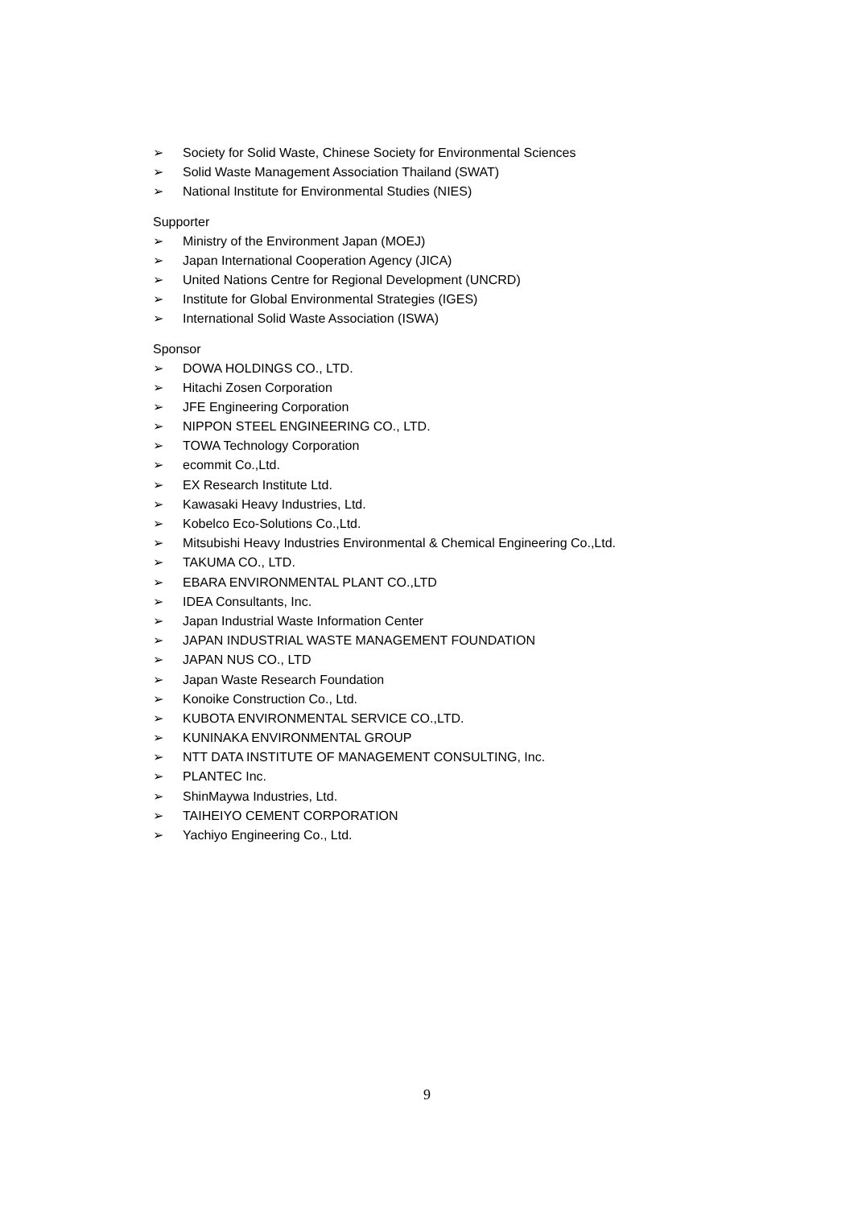➢ Society for Solid Waste, Chinese Society for Environmental Sciences
➢ Solid Waste Management Association Thailand (SWAT)
➢ National Institute for Environmental Studies (NIES)
Supporter
➢ Ministry of the Environment Japan (MOEJ)
➢ Japan International Cooperation Agency (JICA)
➢ United Nations Centre for Regional Development (UNCRD)
➢ Institute for Global Environmental Strategies (IGES)
➢ International Solid Waste Association (ISWA)
Sponsor
➢ DOWA HOLDINGS CO., LTD.
➢ Hitachi Zosen Corporation
➢ JFE Engineering Corporation
➢ NIPPON STEEL ENGINEERING CO., LTD.
➢ TOWA Technology Corporation
➢ ecommit Co.,Ltd.
➢ EX Research Institute Ltd.
➢ Kawasaki Heavy Industries, Ltd.
➢ Kobelco Eco-Solutions Co.,Ltd.
➢ Mitsubishi Heavy Industries Environmental & Chemical Engineering Co.,Ltd.
➢ TAKUMA CO., LTD.
➢ EBARA ENVIRONMENTAL PLANT CO.,LTD
➢ IDEA Consultants, Inc.
➢ Japan Industrial Waste Information Center
➢ JAPAN INDUSTRIAL WASTE MANAGEMENT FOUNDATION
➢ JAPAN NUS CO., LTD
➢ Japan Waste Research Foundation
➢ Konoike Construction Co., Ltd.
➢ KUBOTA ENVIRONMENTAL SERVICE CO.,LTD.
➢ KUNINAKA ENVIRONMENTAL GROUP
➢ NTT DATA INSTITUTE OF MANAGEMENT CONSULTING, Inc.
➢ PLANTEC Inc.
➢ ShinMaywa Industries, Ltd.
➢ TAIHEIYO CEMENT CORPORATION
➢ Yachiyo Engineering Co., Ltd.
9